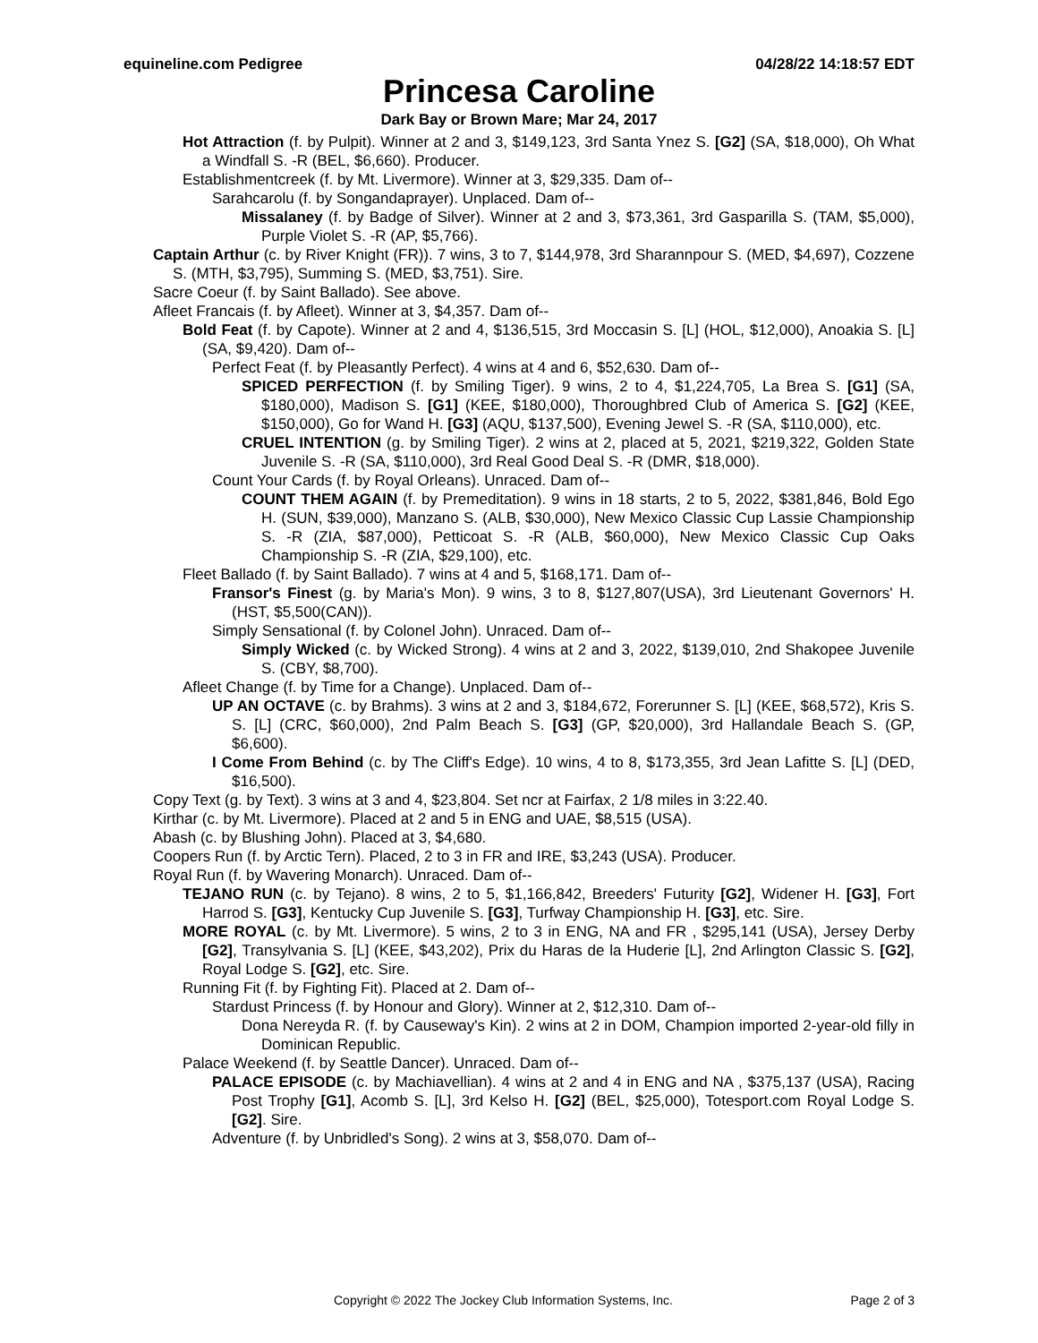equineline.com Pedigree 04/28/22 14:18:57 EDT
Princesa Caroline
Dark Bay or Brown Mare; Mar 24, 2017
Hot Attraction (f. by Pulpit). Winner at 2 and 3, $149,123, 3rd Santa Ynez S. [G2] (SA, $18,000), Oh What a Windfall S. -R (BEL, $6,660). Producer.
Establishmentcreek (f. by Mt. Livermore). Winner at 3, $29,335. Dam of--
Sarahcarolu (f. by Songandaprayer). Unplaced. Dam of--
Missalaney (f. by Badge of Silver). Winner at 2 and 3, $73,361, 3rd Gasparilla S. (TAM, $5,000), Purple Violet S. -R (AP, $5,766).
Captain Arthur (c. by River Knight (FR)). 7 wins, 3 to 7, $144,978, 3rd Sharannpour S. (MED, $4,697), Cozzene S. (MTH, $3,795), Summing S. (MED, $3,751). Sire.
Sacre Coeur (f. by Saint Ballado). See above.
Afleet Francais (f. by Afleet). Winner at 3, $4,357. Dam of--
Bold Feat (f. by Capote). Winner at 2 and 4, $136,515, 3rd Moccasin S. [L] (HOL, $12,000), Anoakia S. [L] (SA, $9,420). Dam of--
Perfect Feat (f. by Pleasantly Perfect). 4 wins at 4 and 6, $52,630. Dam of--
SPICED PERFECTION (f. by Smiling Tiger). 9 wins, 2 to 4, $1,224,705, La Brea S. [G1] (SA, $180,000), Madison S. [G1] (KEE, $180,000), Thoroughbred Club of America S. [G2] (KEE, $150,000), Go for Wand H. [G3] (AQU, $137,500), Evening Jewel S. -R (SA, $110,000), etc.
CRUEL INTENTION (g. by Smiling Tiger). 2 wins at 2, placed at 5, 2021, $219,322, Golden State Juvenile S. -R (SA, $110,000), 3rd Real Good Deal S. -R (DMR, $18,000).
Count Your Cards (f. by Royal Orleans). Unraced. Dam of--
COUNT THEM AGAIN (f. by Premeditation). 9 wins in 18 starts, 2 to 5, 2022, $381,846, Bold Ego H. (SUN, $39,000), Manzano S. (ALB, $30,000), New Mexico Classic Cup Lassie Championship S. -R (ZIA, $87,000), Petticoat S. -R (ALB, $60,000), New Mexico Classic Cup Oaks Championship S. -R (ZIA, $29,100), etc.
Fleet Ballado (f. by Saint Ballado). 7 wins at 4 and 5, $168,171. Dam of--
Fransor's Finest (g. by Maria's Mon). 9 wins, 3 to 8, $127,807(USA), 3rd Lieutenant Governors' H. (HST, $5,500(CAN)).
Simply Sensational (f. by Colonel John). Unraced. Dam of--
Simply Wicked (c. by Wicked Strong). 4 wins at 2 and 3, 2022, $139,010, 2nd Shakopee Juvenile S. (CBY, $8,700).
Afleet Change (f. by Time for a Change). Unplaced. Dam of--
UP AN OCTAVE (c. by Brahms). 3 wins at 2 and 3, $184,672, Forerunner S. [L] (KEE, $68,572), Kris S. S. [L] (CRC, $60,000), 2nd Palm Beach S. [G3] (GP, $20,000), 3rd Hallandale Beach S. (GP, $6,600).
I Come From Behind (c. by The Cliff's Edge). 10 wins, 4 to 8, $173,355, 3rd Jean Lafitte S. [L] (DED, $16,500).
Copy Text (g. by Text). 3 wins at 3 and 4, $23,804. Set ncr at Fairfax, 2 1/8 miles in 3:22.40.
Kirthar (c. by Mt. Livermore). Placed at 2 and 5 in ENG and UAE, $8,515 (USA).
Abash (c. by Blushing John). Placed at 3, $4,680.
Coopers Run (f. by Arctic Tern). Placed, 2 to 3 in FR and IRE, $3,243 (USA). Producer.
Royal Run (f. by Wavering Monarch). Unraced. Dam of--
TEJANO RUN (c. by Tejano). 8 wins, 2 to 5, $1,166,842, Breeders' Futurity [G2], Widener H. [G3], Fort Harrod S. [G3], Kentucky Cup Juvenile S. [G3], Turfway Championship H. [G3], etc. Sire.
MORE ROYAL (c. by Mt. Livermore). 5 wins, 2 to 3 in ENG, NA and FR , $295,141 (USA), Jersey Derby [G2], Transylvania S. [L] (KEE, $43,202), Prix du Haras de la Huderie [L], 2nd Arlington Classic S. [G2], Royal Lodge S. [G2], etc. Sire.
Running Fit (f. by Fighting Fit). Placed at 2. Dam of--
Stardust Princess (f. by Honour and Glory). Winner at 2, $12,310. Dam of--
Dona Nereyda R. (f. by Causeway's Kin). 2 wins at 2 in DOM, Champion imported 2-year-old filly in Dominican Republic.
Palace Weekend (f. by Seattle Dancer). Unraced. Dam of--
PALACE EPISODE (c. by Machiavellian). 4 wins at 2 and 4 in ENG and NA , $375,137 (USA), Racing Post Trophy [G1], Acomb S. [L], 3rd Kelso H. [G2] (BEL, $25,000), Totesport.com Royal Lodge S. [G2]. Sire.
Adventure (f. by Unbridled's Song). 2 wins at 3, $58,070. Dam of--
Copyright © 2022 The Jockey Club Information Systems, Inc. Page 2 of 3